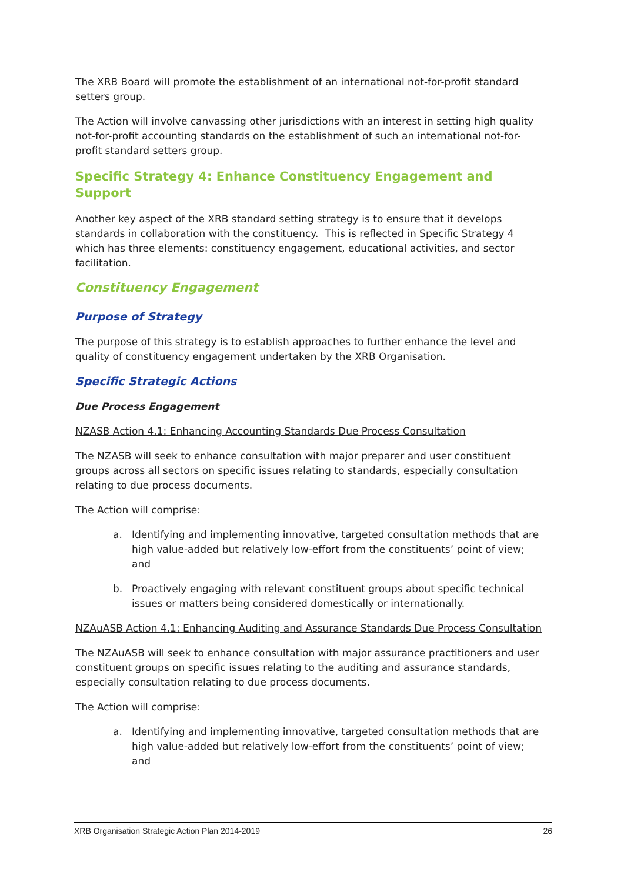The XRB Board will promote the establishment of an international not-for-profit standard setters group.
The Action will involve canvassing other jurisdictions with an interest in setting high quality not-for-profit accounting standards on the establishment of such an international not-for-profit standard setters group.
Specific Strategy 4: Enhance Constituency Engagement and Support
Another key aspect of the XRB standard setting strategy is to ensure that it develops standards in collaboration with the constituency. This is reflected in Specific Strategy 4 which has three elements: constituency engagement, educational activities, and sector facilitation.
Constituency Engagement
Purpose of Strategy
The purpose of this strategy is to establish approaches to further enhance the level and quality of constituency engagement undertaken by the XRB Organisation.
Specific Strategic Actions
Due Process Engagement
NZASB Action 4.1: Enhancing Accounting Standards Due Process Consultation
The NZASB will seek to enhance consultation with major preparer and user constituent groups across all sectors on specific issues relating to standards, especially consultation relating to due process documents.
The Action will comprise:
a. Identifying and implementing innovative, targeted consultation methods that are high value-added but relatively low-effort from the constituents’ point of view; and
b. Proactively engaging with relevant constituent groups about specific technical issues or matters being considered domestically or internationally.
NZAuASB Action 4.1: Enhancing Auditing and Assurance Standards Due Process Consultation
The NZAuASB will seek to enhance consultation with major assurance practitioners and user constituent groups on specific issues relating to the auditing and assurance standards, especially consultation relating to due process documents.
The Action will comprise:
a. Identifying and implementing innovative, targeted consultation methods that are high value-added but relatively low-effort from the constituents’ point of view; and
XRB Organisation Strategic Action Plan 2014-2019 26